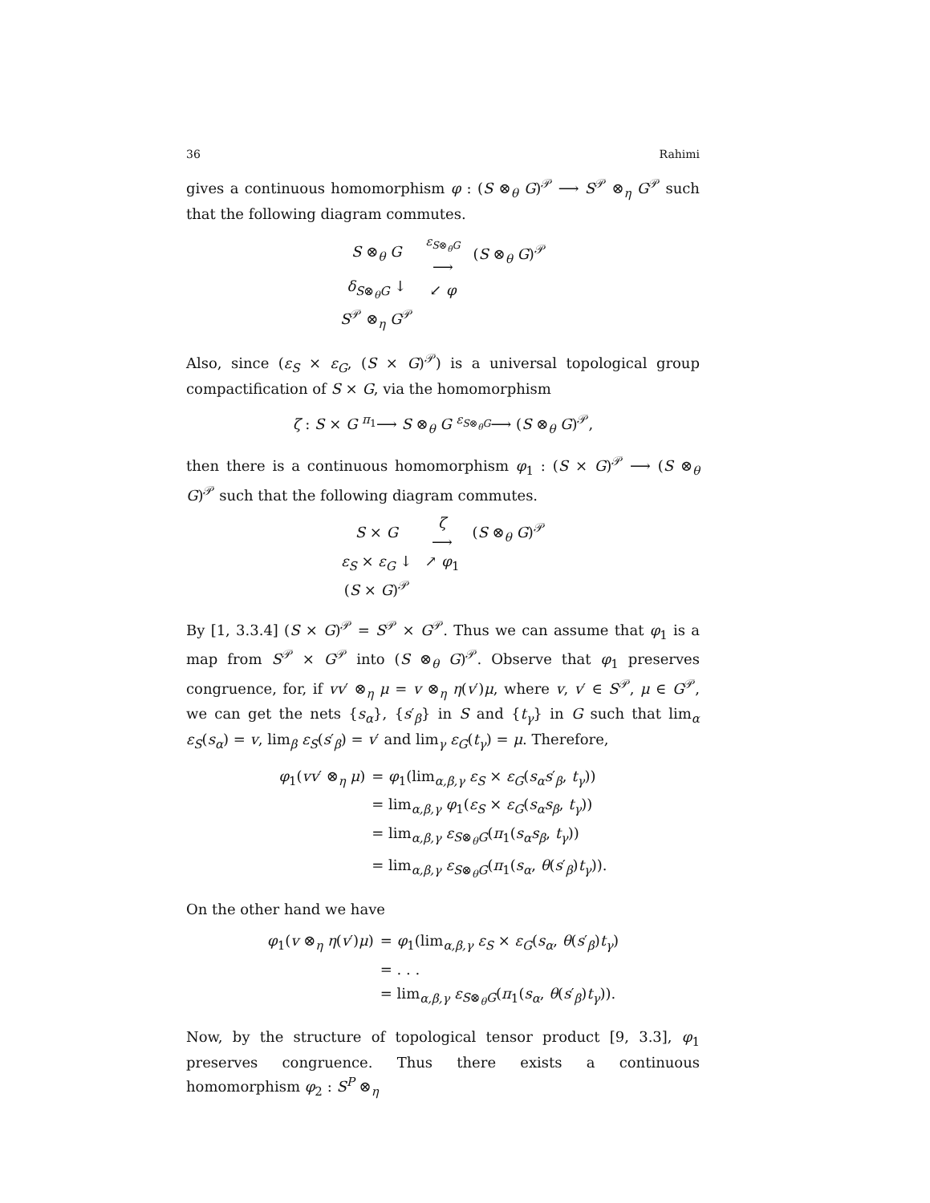36 Rahimi
gives a continuous homomorphism φ : (S ⊗<sub>θ</sub> G)<sup>𝒫</sup> ⟶ S<sup>𝒫</sup> ⊗<sub>η</sub> G<sup>𝒫</sup> such that the following diagram commutes.
| S ⊗<sub>θ</sub> G | <sup>ε<sub>S⊗<sub>θ</sub>G</sub></sup> ⟶ | ( S ⊗<sub>θ</sub> G )<sup>𝒫</sup> |
| δ<sub>S⊗<sub>θ</sub>G</sub> ↓ | ↙ φ | |
| S<sup>𝒫</sup> ⊗<sub>η</sub> G<sup>𝒫</sup> | | |
Also, since (ε<sub>S</sub> × ε<sub>G</sub>, (S × G)<sup>𝒫</sup>) is a universal topological group compactification of S × G, via the homomorphism
ζ : S × G <sup>π<sub>1</sub></sup>⟶ S ⊗<sub>θ</sub> G <sup>ε<sub>S⊗<sub>θ</sub>G</sub></sup>⟶ (S ⊗<sub>θ</sub> G)<sup>𝒫</sup>,
then there is a continuous homomorphism φ<sub>1</sub> : (S × G)<sup>𝒫</sup> ⟶ (S ⊗<sub>θ</sub> G)<sup>𝒫</sup> such that the following diagram commutes.
| S × G | ζ ⟶ | ( S ⊗<sub>θ</sub> G )<sup>𝒫</sup> |
| ε<sub>S</sub> × ε<sub>G</sub> ↓ | ↗ φ<sub>1</sub> | |
| ( S × G )<sup>𝒫</sup> | | |
By [1, 3.3.4] (S × G)<sup>𝒫</sup> = S<sup>𝒫</sup> × G<sup>𝒫</sup>. Thus we can assume that φ<sub>1</sub> is a map from S<sup>𝒫</sup> × G<sup>𝒫</sup> into (S ⊗<sub>θ</sub> G)<sup>𝒫</sup>. Observe that φ<sub>1</sub> preserves congruence, for, if vv′ ⊗<sub>η</sub> μ = v ⊗<sub>η</sub> η(v′)μ, where v, v′ ∈ S<sup>𝒫</sup>, μ ∈ G<sup>𝒫</sup>, we can get the nets {s<sub>α</sub>}, {s′<sub>β</sub>} in S and {t<sub>γ</sub>} in G such that lim<sub>α</sub> ε<sub>S</sub>(s<sub>α</sub>) = v, lim<sub>β</sub> ε<sub>S</sub>(s′<sub>β</sub>) = v′ and lim<sub>γ</sub> ε<sub>G</sub>(t<sub>γ</sub>) = μ. Therefore,
| φ<sub>1</sub>( vv ′ ⊗<sub>η</sub> μ ) | = φ<sub>1</sub>(lim<sub>α,β,γ</sub> ε<sub>S</sub> × ε<sub>G</sub> ( s<sub>α</sub>s ′<sub>β</sub>, t<sub>γ</sub> )) |
| | = lim<sub>α,β,γ</sub> φ<sub>1</sub>( ε<sub>S</sub> × ε<sub>G</sub> ( s<sub>α</sub>s<sub>β</sub> , t<sub>γ</sub> )) |
| | = lim<sub>α,β,γ</sub> ε<sub>S⊗<sub>θ</sub>G</sub>( π<sub>1</sub>( s<sub>α</sub>s<sub>β</sub> , t<sub>γ</sub> )) |
| | = lim<sub>α,β,γ</sub> ε<sub>S⊗<sub>θ</sub>G</sub>( π<sub>1</sub>( s<sub>α</sub> , θ ( s ′<sub>β</sub>) t<sub>γ</sub> )). |
On the other hand we have
| φ<sub>1</sub>( v ⊗<sub>η</sub> η ( v ′) μ ) | = φ<sub>1</sub>(lim<sub>α,β,γ</sub> ε<sub>S</sub> × ε<sub>G</sub> ( s<sub>α</sub> , θ ( s ′<sub>β</sub>) t<sub>γ</sub> ) |
| | = . . . |
| | = lim<sub>α,β,γ</sub> ε<sub>S⊗<sub>θ</sub>G</sub>( π<sub>1</sub>( s<sub>α</sub> , θ ( s ′<sub>β</sub>) t<sub>γ</sub> )). |
Now, by the structure of topological tensor product [9, 3.3], φ<sub>1</sub> preserves congruence. Thus there exists a continuous homomorphism φ<sub>2</sub> : S<sup>P</sup> ⊗<sub>η</sub>